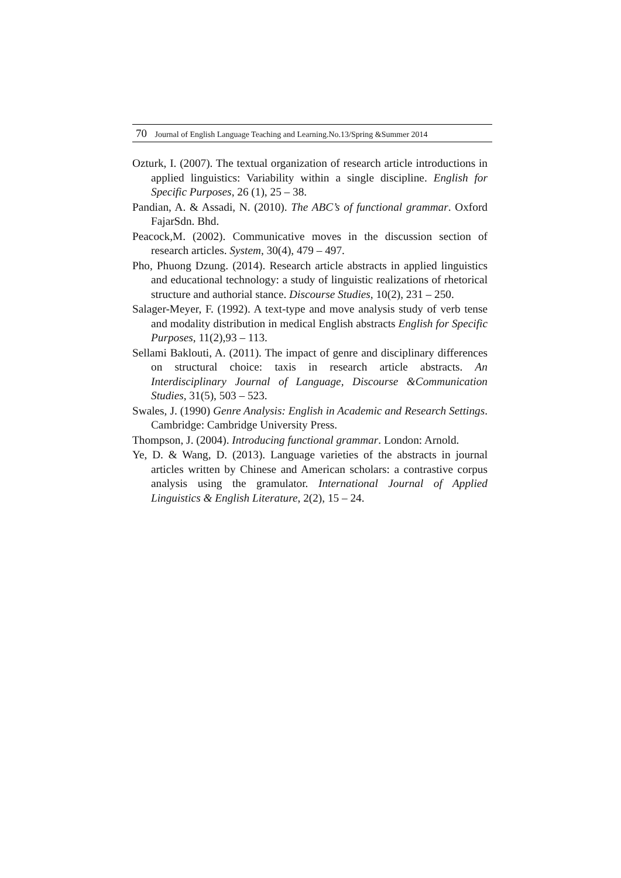70 Journal of English Language Teaching and Learning.No.13/Spring &Summer 2014
Ozturk, I. (2007). The textual organization of research article introductions in applied linguistics: Variability within a single discipline. English for Specific Purposes, 26 (1), 25 – 38.
Pandian, A. & Assadi, N. (2010). The ABC’s of functional grammar. Oxford FajarSdn. Bhd.
Peacock,M. (2002). Communicative moves in the discussion section of research articles. System, 30(4), 479 – 497.
Pho, Phuong Dzung. (2014). Research article abstracts in applied linguistics and educational technology: a study of linguistic realizations of rhetorical structure and authorial stance. Discourse Studies, 10(2), 231 – 250.
Salager-Meyer, F. (1992). A text-type and move analysis study of verb tense and modality distribution in medical English abstracts English for Specific Purposes, 11(2),93 – 113.
Sellami Baklouti, A. (2011). The impact of genre and disciplinary differences on structural choice: taxis in research article abstracts. An Interdisciplinary Journal of Language, Discourse &Communication Studies, 31(5), 503 – 523.
Swales, J. (1990) Genre Analysis: English in Academic and Research Settings. Cambridge: Cambridge University Press.
Thompson, J. (2004). Introducing functional grammar. London: Arnold.
Ye, D. & Wang, D. (2013). Language varieties of the abstracts in journal articles written by Chinese and American scholars: a contrastive corpus analysis using the gramulator. International Journal of Applied Linguistics & English Literature, 2(2), 15 – 24.